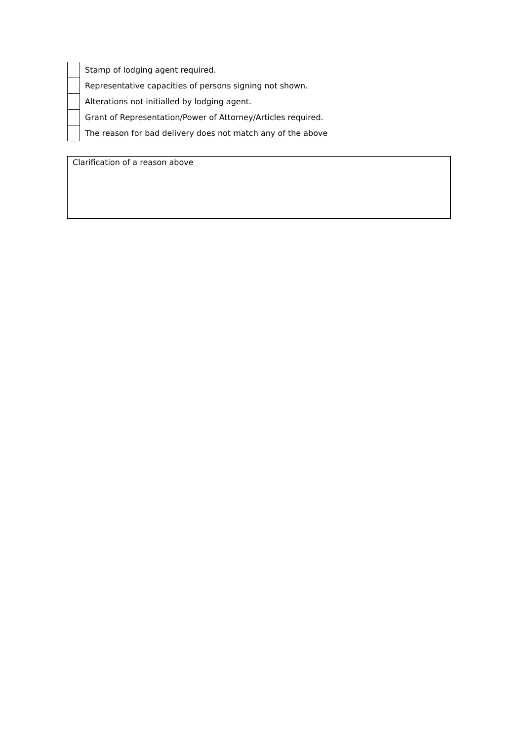| | Stamp of lodging agent required. |
| | Representative capacities of persons signing not shown. |
| | Alterations not initialled by lodging agent. |
| | Grant of Representation/Power of Attorney/Articles required. |
| | The reason for bad delivery does not match any of the above |
Clarification of a reason above